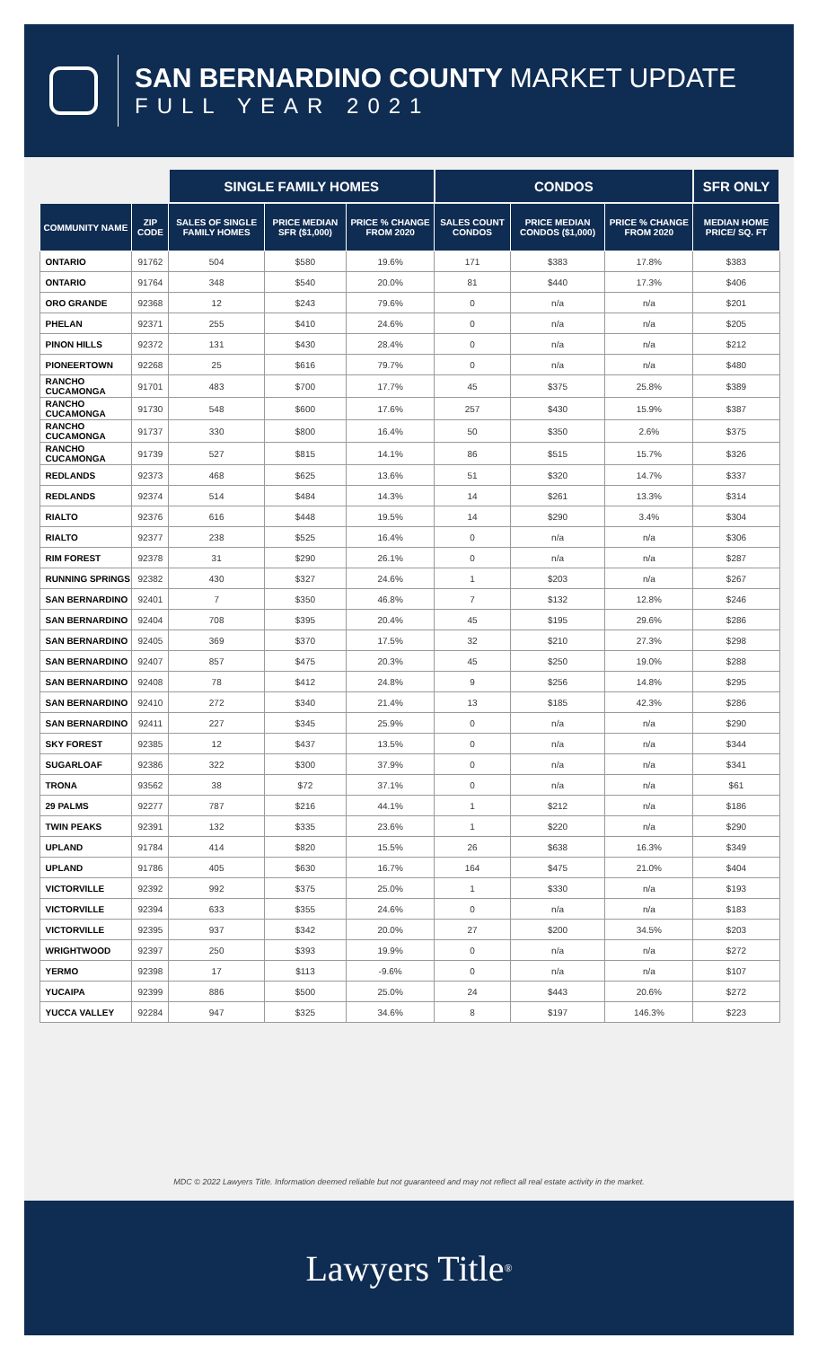SAN BERNARDINO COUNTY MARKET UPDATE
FULL YEAR 2021
| | | SINGLE FAMILY HOMES | | | CONDOS | | | SFR ONLY |
| --- | --- | --- | --- | --- | --- | --- | --- | --- |
| COMMUNITY NAME | ZIP CODE | SALES OF SINGLE FAMILY HOMES | PRICE MEDIAN SFR ($1,000) | PRICE % CHANGE FROM 2020 | SALES COUNT CONDOS | PRICE MEDIAN CONDOS ($1,000) | PRICE % CHANGE FROM 2020 | MEDIAN HOME PRICE/ SQ. FT |
| ONTARIO | 91762 | 504 | $580 | 19.6% | 171 | $383 | 17.8% | $383 |
| ONTARIO | 91764 | 348 | $540 | 20.0% | 81 | $440 | 17.3% | $406 |
| ORO GRANDE | 92368 | 12 | $243 | 79.6% | 0 | n/a | n/a | $201 |
| PHELAN | 92371 | 255 | $410 | 24.6% | 0 | n/a | n/a | $205 |
| PINON HILLS | 92372 | 131 | $430 | 28.4% | 0 | n/a | n/a | $212 |
| PIONEERTOWN | 92268 | 25 | $616 | 79.7% | 0 | n/a | n/a | $480 |
| RANCHO CUCAMONGA | 91701 | 483 | $700 | 17.7% | 45 | $375 | 25.8% | $389 |
| RANCHO CUCAMONGA | 91730 | 548 | $600 | 17.6% | 257 | $430 | 15.9% | $387 |
| RANCHO CUCAMONGA | 91737 | 330 | $800 | 16.4% | 50 | $350 | 2.6% | $375 |
| RANCHO CUCAMONGA | 91739 | 527 | $815 | 14.1% | 86 | $515 | 15.7% | $326 |
| REDLANDS | 92373 | 468 | $625 | 13.6% | 51 | $320 | 14.7% | $337 |
| REDLANDS | 92374 | 514 | $484 | 14.3% | 14 | $261 | 13.3% | $314 |
| RIALTO | 92376 | 616 | $448 | 19.5% | 14 | $290 | 3.4% | $304 |
| RIALTO | 92377 | 238 | $525 | 16.4% | 0 | n/a | n/a | $306 |
| RIM FOREST | 92378 | 31 | $290 | 26.1% | 0 | n/a | n/a | $287 |
| RUNNING SPRINGS | 92382 | 430 | $327 | 24.6% | 1 | $203 | n/a | $267 |
| SAN BERNARDINO | 92401 | 7 | $350 | 46.8% | 7 | $132 | 12.8% | $246 |
| SAN BERNARDINO | 92404 | 708 | $395 | 20.4% | 45 | $195 | 29.6% | $286 |
| SAN BERNARDINO | 92405 | 369 | $370 | 17.5% | 32 | $210 | 27.3% | $298 |
| SAN BERNARDINO | 92407 | 857 | $475 | 20.3% | 45 | $250 | 19.0% | $288 |
| SAN BERNARDINO | 92408 | 78 | $412 | 24.8% | 9 | $256 | 14.8% | $295 |
| SAN BERNARDINO | 92410 | 272 | $340 | 21.4% | 13 | $185 | 42.3% | $286 |
| SAN BERNARDINO | 92411 | 227 | $345 | 25.9% | 0 | n/a | n/a | $290 |
| SKY FOREST | 92385 | 12 | $437 | 13.5% | 0 | n/a | n/a | $344 |
| SUGARLOAF | 92386 | 322 | $300 | 37.9% | 0 | n/a | n/a | $341 |
| TRONA | 93562 | 38 | $72 | 37.1% | 0 | n/a | n/a | $61 |
| 29 PALMS | 92277 | 787 | $216 | 44.1% | 1 | $212 | n/a | $186 |
| TWIN PEAKS | 92391 | 132 | $335 | 23.6% | 1 | $220 | n/a | $290 |
| UPLAND | 91784 | 414 | $820 | 15.5% | 26 | $638 | 16.3% | $349 |
| UPLAND | 91786 | 405 | $630 | 16.7% | 164 | $475 | 21.0% | $404 |
| VICTORVILLE | 92392 | 992 | $375 | 25.0% | 1 | $330 | n/a | $193 |
| VICTORVILLE | 92394 | 633 | $355 | 24.6% | 0 | n/a | n/a | $183 |
| VICTORVILLE | 92395 | 937 | $342 | 20.0% | 27 | $200 | 34.5% | $203 |
| WRIGHTWOOD | 92397 | 250 | $393 | 19.9% | 0 | n/a | n/a | $272 |
| YERMO | 92398 | 17 | $113 | -9.6% | 0 | n/a | n/a | $107 |
| YUCAIPA | 92399 | 886 | $500 | 25.0% | 24 | $443 | 20.6% | $272 |
| YUCCA VALLEY | 92284 | 947 | $325 | 34.6% | 8 | $197 | 146.3% | $223 |
MDC © 2022 Lawyers Title. Information deemed reliable but not guaranteed and may not reflect all real estate activity in the market.
Lawyers Title<sup>®</sup>